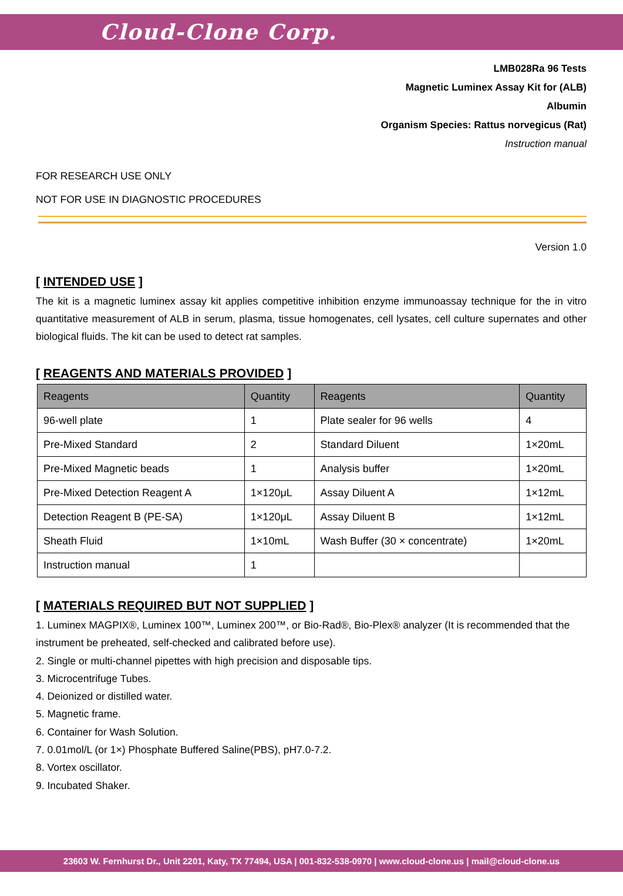Cloud-Clone Corp.
LMB028Ra 96 Tests
Magnetic Luminex Assay Kit for (ALB)
Albumin
Organism Species: Rattus norvegicus (Rat)
Instruction manual
FOR RESEARCH USE ONLY
NOT FOR USE IN DIAGNOSTIC PROCEDURES
Version 1.0
[ INTENDED USE ]
The kit is a magnetic luminex assay kit applies competitive inhibition enzyme immunoassay technique for the in vitro quantitative measurement of ALB in serum, plasma, tissue homogenates, cell lysates, cell culture supernates and other biological fluids. The kit can be used to detect rat samples.
[ REAGENTS AND MATERIALS PROVIDED ]
| Reagents | Quantity | Reagents | Quantity |
| --- | --- | --- | --- |
| 96-well plate | 1 | Plate sealer for 96 wells | 4 |
| Pre-Mixed Standard | 2 | Standard Diluent | 1×20mL |
| Pre-Mixed Magnetic beads | 1 | Analysis buffer | 1×20mL |
| Pre-Mixed Detection Reagent A | 1×120μL | Assay Diluent A | 1×12mL |
| Detection Reagent B (PE-SA) | 1×120μL | Assay Diluent B | 1×12mL |
| Sheath Fluid | 1×10mL | Wash Buffer (30 × concentrate) | 1×20mL |
| Instruction manual | 1 | | |
[ MATERIALS REQUIRED BUT NOT SUPPLIED ]
1. Luminex MAGPIX®, Luminex 100™, Luminex 200™, or Bio-Rad®, Bio-Plex® analyzer (It is recommended that the instrument be preheated, self-checked and calibrated before use).
2. Single or multi-channel pipettes with high precision and disposable tips.
3. Microcentrifuge Tubes.
4. Deionized or distilled water.
5. Magnetic frame.
6. Container for Wash Solution.
7. 0.01mol/L (or 1×) Phosphate Buffered Saline(PBS), pH7.0-7.2.
8. Vortex oscillator.
9. Incubated Shaker.
23603 W. Fernhurst Dr., Unit 2201, Katy, TX 77494, USA | 001-832-538-0970 | www.cloud-clone.us | mail@cloud-clone.us